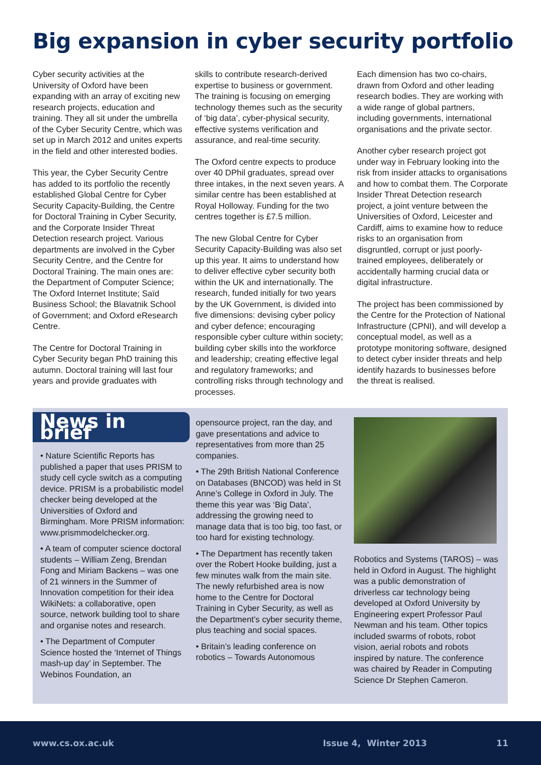Big expansion in cyber security portfolio
Cyber security activities at the University of Oxford have been expanding with an array of exciting new research projects, education and training. They all sit under the umbrella of the Cyber Security Centre, which was set up in March 2012 and unites experts in the field and other interested bodies.
This year, the Cyber Security Centre has added to its portfolio the recently established Global Centre for Cyber Security Capacity-Building, the Centre for Doctoral Training in Cyber Security, and the Corporate Insider Threat Detection research project. Various departments are involved in the Cyber Security Centre, and the Centre for Doctoral Training. The main ones are: the Department of Computer Science; The Oxford Internet Institute; Saïd Business School; the Blavatnik School of Government; and Oxford eResearch Centre.
The Centre for Doctoral Training in Cyber Security began PhD training this autumn. Doctoral training will last four years and provide graduates with
skills to contribute research-derived expertise to business or government. The training is focusing on emerging technology themes such as the security of ‘big data’, cyber-physical security, effective systems verification and assurance, and real-time security.
The Oxford centre expects to produce over 40 DPhil graduates, spread over three intakes, in the next seven years. A similar centre has been established at Royal Holloway. Funding for the two centres together is £7.5 million.
The new Global Centre for Cyber Security Capacity-Building was also set up this year. It aims to understand how to deliver effective cyber security both within the UK and internationally. The research, funded initially for two years by the UK Government, is divided into five dimensions: devising cyber policy and cyber defence; encouraging responsible cyber culture within society; building cyber skills into the workforce and leadership; creating effective legal and regulatory frameworks; and controlling risks through technology and processes.
Each dimension has two co-chairs, drawn from Oxford and other leading research bodies. They are working with a wide range of global partners, including governments, international organisations and the private sector.
Another cyber research project got under way in February looking into the risk from insider attacks to organisations and how to combat them. The Corporate Insider Threat Detection research project, a joint venture between the Universities of Oxford, Leicester and Cardiff, aims to examine how to reduce risks to an organisation from disgruntled, corrupt or just poorly-trained employees, deliberately or accidentally harming crucial data or digital infrastructure.
The project has been commissioned by the Centre for the Protection of National Infrastructure (CPNI), and will develop a conceptual model, as well as a prototype monitoring software, designed to detect cyber insider threats and help identify hazards to businesses before the threat is realised.
News in brief
• Nature Scientific Reports has published a paper that uses PRISM to study cell cycle switch as a computing device. PRISM is a probabilistic model checker being developed at the Universities of Oxford and Birmingham. More PRISM information: www.prismmodelchecker.org.
• A team of computer science doctoral students – William Zeng, Brendan Fong and Miriam Backens – was one of 21 winners in the Summer of Innovation competition for their idea WikiNets: a collaborative, open source, network building tool to share and organise notes and research.
• The Department of Computer Science hosted the ‘Internet of Things mash-up day’ in September. The Webinos Foundation, an
opensource project, ran the day, and gave presentations and advice to representatives from more than 25 companies.
• The 29th British National Conference on Databases (BNCOD) was held in St Anne’s College in Oxford in July. The theme this year was ‘Big Data’, addressing the growing need to manage data that is too big, too fast, or too hard for existing technology.
• The Department has recently taken over the Robert Hooke building, just a few minutes walk from the main site. The newly refurbished area is now home to the Centre for Doctoral Training in Cyber Security, as well as the Department’s cyber security theme, plus teaching and social spaces.
• Britain’s leading conference on robotics – Towards Autonomous
Robotics and Systems (TAROS) – was held in Oxford in August. The highlight was a public demonstration of driverless car technology being developed at Oxford University by Engineering expert Professor Paul Newman and his team. Other topics included swarms of robots, robot vision, aerial robots and robots inspired by nature. The conference was chaired by Reader in Computing Science Dr Stephen Cameron.
www.cs.ox.ac.uk Issue 4, Winter 2013 11